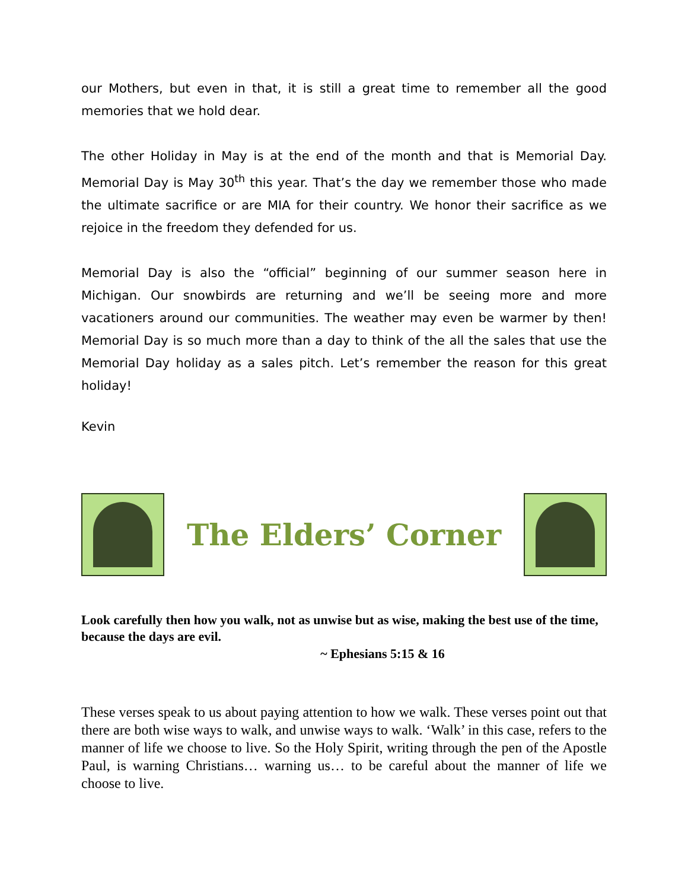our Mothers, but even in that, it is still a great time to remember all the good memories that we hold dear.
The other Holiday in May is at the end of the month and that is Memorial Day. Memorial Day is May 30<sup>th</sup> this year. That’s the day we remember those who made the ultimate sacrifice or are MIA for their country. We honor their sacrifice as we rejoice in the freedom they defended for us.
Memorial Day is also the “official” beginning of our summer season here in Michigan. Our snowbirds are returning and we’ll be seeing more and more vacationers around our communities. The weather may even be warmer by then! Memorial Day is so much more than a day to think of the all the sales that use the Memorial Day holiday as a sales pitch. Let’s remember the reason for this great holiday!
Kevin
The Elders’ Corner
Look carefully then how you walk, not as unwise but as wise, making the best use of the time, because the days are evil.
~ Ephesians 5:15 & 16
These verses speak to us about paying attention to how we walk. These verses point out that there are both wise ways to walk, and unwise ways to walk. ‘Walk’ in this case, refers to the manner of life we choose to live. So the Holy Spirit, writing through the pen of the Apostle Paul, is warning Christians… warning us… to be careful about the manner of life we choose to live.